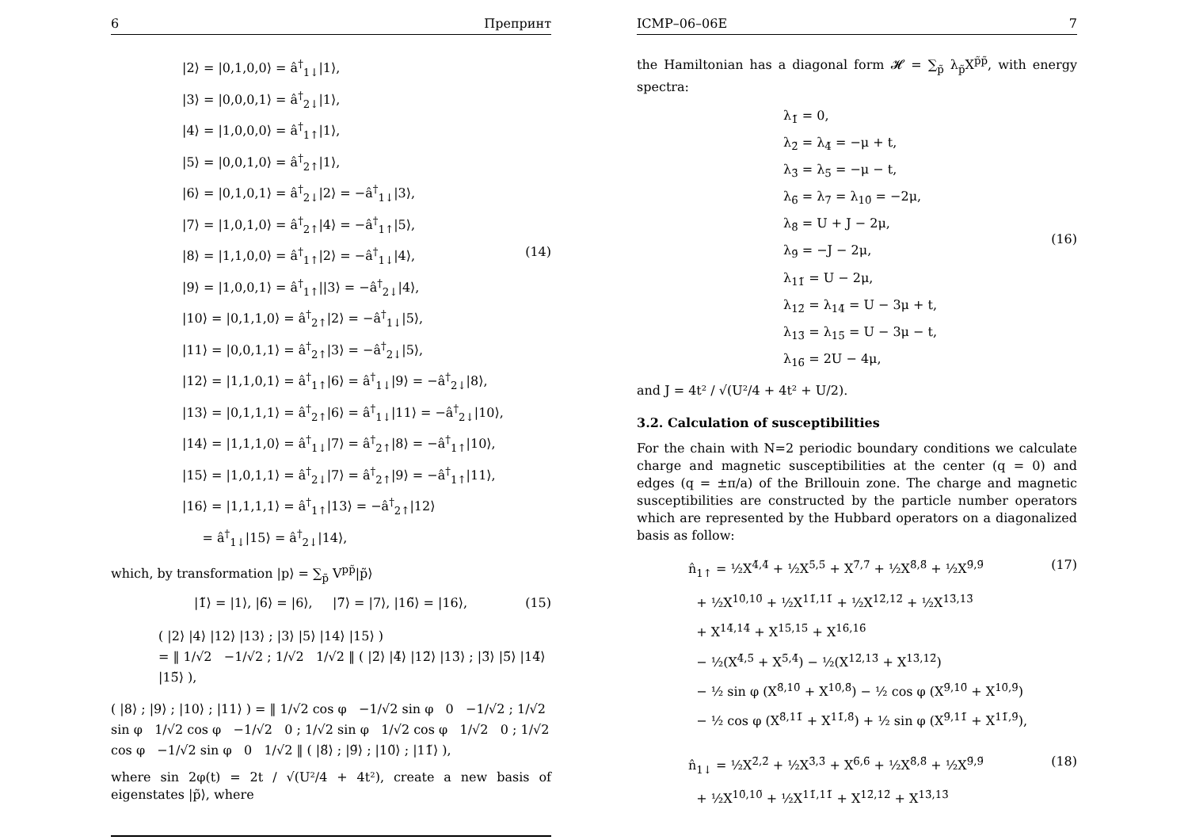6 Препринт
|2⟩ = |0,1,0,0⟩ = â<sup>†</sup><sub>1↓</sub>|1⟩,
|3⟩ = |0,0,0,1⟩ = â<sup>†</sup><sub>2↓</sub>|1⟩,
|4⟩ = |1,0,0,0⟩ = â<sup>†</sup><sub>1↑</sub>|1⟩,
|5⟩ = |0,0,1,0⟩ = â<sup>†</sup><sub>2↑</sub>|1⟩,
|6⟩ = |0,1,0,1⟩ = â<sup>†</sup><sub>2↓</sub>|2⟩ = −â<sup>†</sup><sub>1↓</sub>|3⟩,
|7⟩ = |1,0,1,0⟩ = â<sup>†</sup><sub>2↑</sub>|4⟩ = −â<sup>†</sup><sub>1↑</sub>|5⟩,
|8⟩ = |1,1,0,0⟩ = â<sup>†</sup><sub>1↑</sub>|2⟩ = −â<sup>†</sup><sub>1↓</sub>|4⟩, (14)
|9⟩ = |1,0,0,1⟩ = â<sup>†</sup><sub>1↑</sub>||3⟩ = −â<sup>†</sup><sub>2↓</sub>|4⟩,
|10⟩ = |0,1,1,0⟩ = â<sup>†</sup><sub>2↑</sub>|2⟩ = −â<sup>†</sup><sub>1↓</sub>|5⟩,
|11⟩ = |0,0,1,1⟩ = â<sup>†</sup><sub>2↑</sub>|3⟩ = −â<sup>†</sup><sub>2↓</sub>|5⟩,
|12⟩ = |1,1,0,1⟩ = â<sup>†</sup><sub>1↑</sub>|6⟩ = â<sup>†</sup><sub>1↓</sub>|9⟩ = −â<sup>†</sup><sub>2↓</sub>|8⟩,
|13⟩ = |0,1,1,1⟩ = â<sup>†</sup><sub>2↑</sub>|6⟩ = â<sup>†</sup><sub>1↓</sub>|11⟩ = −â<sup>†</sup><sub>2↓</sub>|10⟩,
|14⟩ = |1,1,1,0⟩ = â<sup>†</sup><sub>1↓</sub>|7⟩ = â<sup>†</sup><sub>2↑</sub>|8⟩ = −â<sup>†</sup><sub>1↑</sub>|10⟩,
|15⟩ = |1,0,1,1⟩ = â<sup>†</sup><sub>2↓</sub>|7⟩ = â<sup>†</sup><sub>2↑</sub>|9⟩ = −â<sup>†</sup><sub>1↑</sub>|11⟩,
|16⟩ = |1,1,1,1⟩ = â<sup>†</sup><sub>1↑</sub>|13⟩ = −â<sup>†</sup><sub>2↑</sub>|12⟩
= â<sup>†</sup><sub>1↓</sub>|15⟩ = â<sup>†</sup><sub>2↓</sub>|14⟩,
which, by transformation |p⟩ = ∑<sub>p̃</sub> V<sup>pp̃</sup>|p̃⟩
|1̃⟩ = |1⟩, |6̃⟩ = |6⟩, |7̃⟩ = |7⟩, |16̃⟩ = |16⟩, (15)
( |2⟩ |4⟩ |12⟩ |13⟩ ; |3⟩ |5⟩ |14⟩ |15⟩ )
= ‖ 1/√2 −1/√2 ; 1/√2 1/√2 ‖ ( |2̃⟩ |4̃⟩ |12̃⟩ |13̃⟩ ; |3̃⟩ |5̃⟩ |14̃⟩ |15̃⟩ ),
( |8⟩ ; |9⟩ ; |10⟩ ; |11⟩ ) = ‖ 1/√2 cos φ −1/√2 sin φ 0 −1/√2 ; 1/√2 sin φ 1/√2 cos φ −1/√2 0 ; 1/√2 sin φ 1/√2 cos φ 1/√2 0 ; 1/√2 cos φ −1/√2 sin φ 0 1/√2 ‖ ( |8̃⟩ ; |9̃⟩ ; |10̃⟩ ; |11̃⟩ ),
where sin 2φ(t) = 2t / √(U²/4 + 4t²), create a new basis of eigenstates |p̃⟩, where
ICMP–06–06E 7
the Hamiltonian has a diagonal form 𝓗 = ∑<sub>p̃</sub> λ<sub>p̃</sub>X<sup>p̃p̃</sup>, with energy spectra:
λ<sub>1̃</sub> = 0,
λ<sub>2̃</sub> = λ<sub>4̃</sub> = −μ + t,
λ<sub>3̃</sub> = λ<sub>5̃</sub> = −μ − t,
λ<sub>6̃</sub> = λ<sub>7̃</sub> = λ<sub>10̃</sub> = −2μ,
λ<sub>8̃</sub> = U + J − 2μ,
λ<sub>9̃</sub> = −J − 2μ,
λ<sub>11̃</sub> = U − 2μ,
λ<sub>12̃</sub> = λ<sub>14̃</sub> = U − 3μ + t,
λ<sub>13̃</sub> = λ<sub>15̃</sub> = U − 3μ − t,
λ<sub>16̃</sub> = 2U − 4μ,
(16)
and J = 4t² / √(U²/4 + 4t² + U/2).
3.2. Calculation of susceptibilities
For the chain with N=2 periodic boundary conditions we calculate charge and magnetic susceptibilities at the center (q = 0) and edges (q = ±π/a) of the Brillouin zone. The charge and magnetic susceptibilities are constructed by the particle number operators which are represented by the Hubbard operators on a diagonalized basis as follow:
n̂<sub>1↑</sub> = ½X<sup>4̃,4̃</sup> + ½X<sup>5̃,5̃</sup> + X<sup>7̃,7̃</sup> + ½X<sup>8̃,8̃</sup> + ½X<sup>9̃,9̃</sup> (17)
+ ½X<sup>10̃,10̃</sup> + ½X<sup>11̃,11̃</sup> + ½X<sup>12̃,12̃</sup> + ½X<sup>13̃,13̃</sup>
+ X<sup>14̃,14̃</sup> + X<sup>15̃,15̃</sup> + X<sup>16̃,16̃</sup>
− ½(X<sup>4̃,5̃</sup> + X<sup>5̃,4̃</sup>) − ½(X<sup>12̃,13̃</sup> + X<sup>13̃,12̃</sup>)
− ½ sin φ (X<sup>8̃,10̃</sup> + X<sup>10̃,8̃</sup>) − ½ cos φ (X<sup>9̃,10̃</sup> + X<sup>10̃,9̃</sup>)
− ½ cos φ (X<sup>8̃,11̃</sup> + X<sup>11̃,8̃</sup>) + ½ sin φ (X<sup>9̃,11̃</sup> + X<sup>11̃,9̃</sup>),
n̂<sub>1↓</sub> = ½X<sup>2̃,2̃</sup> + ½X<sup>3̃,3̃</sup> + X<sup>6̃,6̃</sup> + ½X<sup>8̃,8̃</sup> + ½X<sup>9̃,9̃</sup> (18)
+ ½X<sup>10̃,10̃</sup> + ½X<sup>11̃,11̃</sup> + X<sup>12̃,12̃</sup> + X<sup>13̃,13̃</sup>